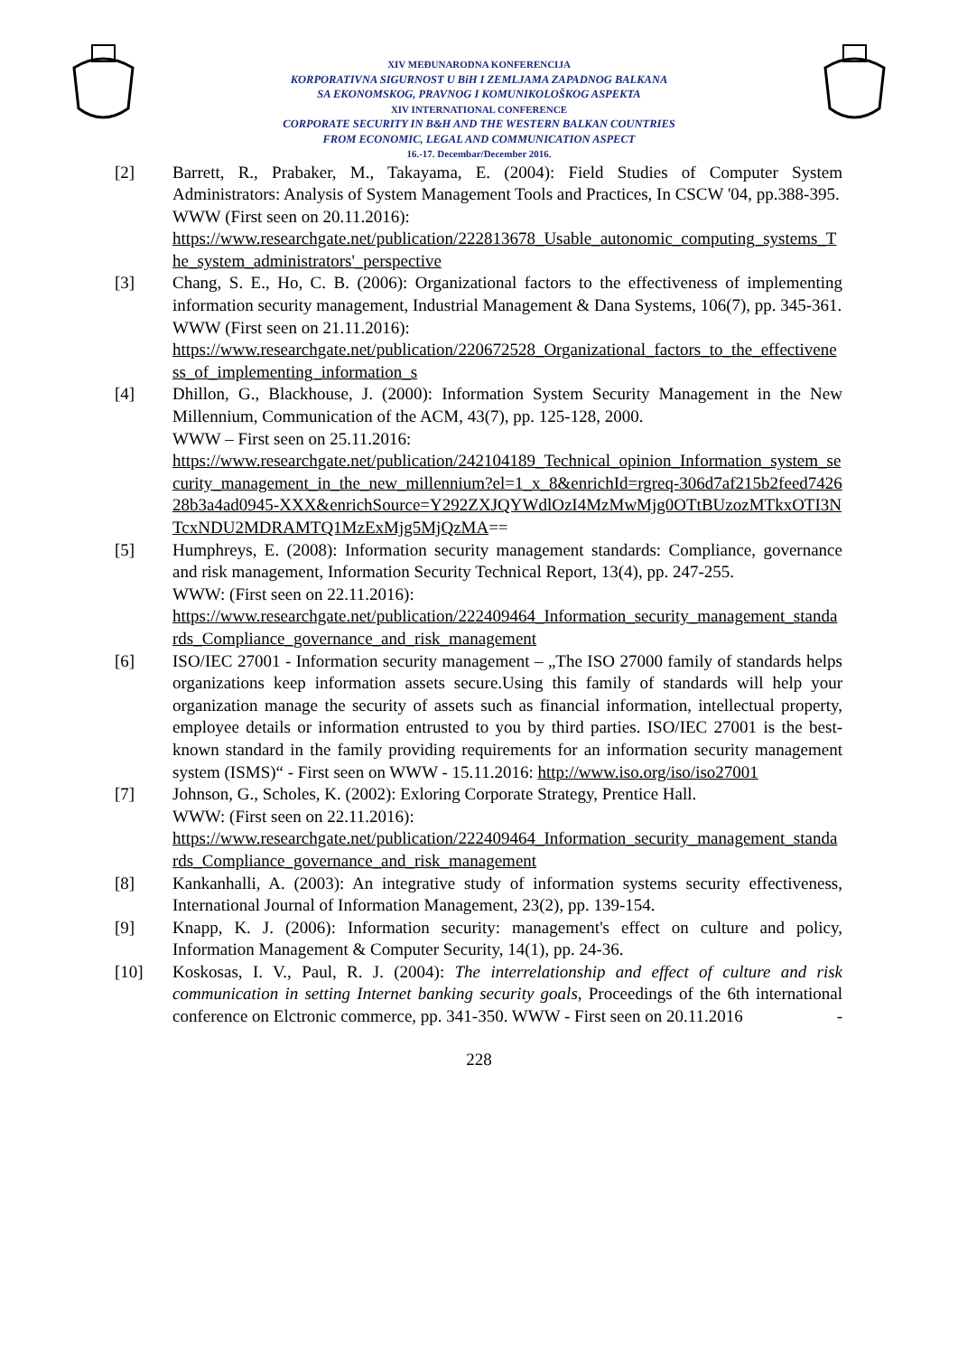XIV MEĐUNARODNA KONFERENCIJA
KORPORATIVNA SIGURNOST U BiH I ZEMLJAMA ZAPADNOG BALKANA
SA EKONOMSKOG, PRAVNOG I KOMUNIKOLOŠKOG ASPEKTA
XIV INTERNATIONAL CONFERENCE
CORPORATE SECURITY IN B&H AND THE WESTERN BALKAN COUNTRIES
FROM ECONOMIC, LEGAL AND COMMUNICATION ASPECT
16.-17. Decembar/December 2016.
[2] Barrett, R., Prabaker, M., Takayama, E. (2004): Field Studies of Computer System Administrators: Analysis of System Management Tools and Practices, In CSCW '04, pp.388-395.
WWW (First seen on 20.11.2016):
https://www.researchgate.net/publication/222813678_Usable_autonomic_computing_systems_The_system_administrators'_perspective
[3] Chang, S. E., Ho, C. B. (2006): Organizational factors to the effectiveness of implementing information security management, Industrial Management & Dana Systems, 106(7), pp. 345-361.
WWW (First seen on 21.11.2016):
https://www.researchgate.net/publication/220672528_Organizational_factors_to_the_effectiveness_of_implementing_information_s
[4] Dhillon, G., Blackhouse, J. (2000): Information System Security Management in the New Millennium, Communication of the ACM, 43(7), pp. 125-128, 2000.
WWW – First seen on 25.11.2016:
https://www.researchgate.net/publication/242104189_Technical_opinion_Information_system_security_management_in_the_new_millennium?el=1_x_8&enrichId=rgreq-306d7af215b2feed742628b3a4ad0945-XXX&enrichSource=Y292ZXJQYWdlOzI4MzMwMjg0OTtBUzozMTkxOTI3NTcxNDU2MDRAMTQ1MzExMjg5MjQzMA==
[5] Humphreys, E. (2008): Information security management standards: Compliance, governance and risk management, Information Security Technical Report, 13(4), pp. 247-255.
WWW: (First seen on 22.11.2016):
https://www.researchgate.net/publication/222409464_Information_security_management_standards_Compliance_governance_and_risk_management
[6] ISO/IEC 27001 - Information security management – „The ISO 27000 family of standards helps organizations keep information assets secure.Using this family of standards will help your organization manage the security of assets such as financial information, intellectual property, employee details or information entrusted to you by third parties. ISO/IEC 27001 is the best-known standard in the family providing requirements for an information security management system (ISMS)“ - First seen on WWW - 15.11.2016: http://www.iso.org/iso/iso27001
[7] Johnson, G., Scholes, K. (2002): Exloring Corporate Strategy, Prentice Hall.
WWW: (First seen on 22.11.2016):
https://www.researchgate.net/publication/222409464_Information_security_management_standards_Compliance_governance_and_risk_management
[8] Kankanhalli, A. (2003): An integrative study of information systems security effectiveness, International Journal of Information Management, 23(2), pp. 139-154.
[9] Knapp, K. J. (2006): Information security: management's effect on culture and policy, Information Management & Computer Security, 14(1), pp. 24-36.
[10] Koskosas, I. V., Paul, R. J. (2004): The interrelationship and effect of culture and risk communication in setting Internet banking security goals, Proceedings of the 6th international conference on Elctronic commerce, pp. 341-350. WWW - First seen on 20.11.2016 -
228